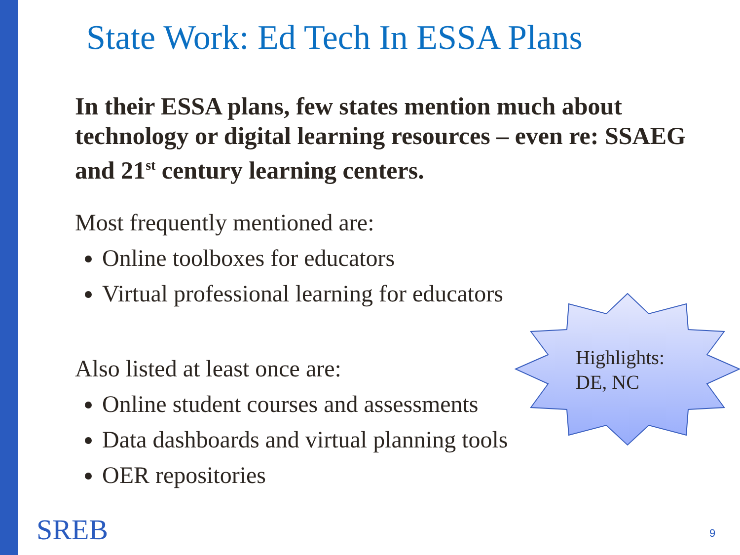State Work: Ed Tech In ESSA Plans
In their ESSA plans, few states mention much about technology or digital learning resources – even re: SSAEG and 21<sup>st</sup> century learning centers.
Most frequently mentioned are:
Online toolboxes for educators
Virtual professional learning for educators
Also listed at least once are:
Online student courses and assessments
Data dashboards and virtual planning tools
OER repositories
Highlights:
DE, NC
SREB 9